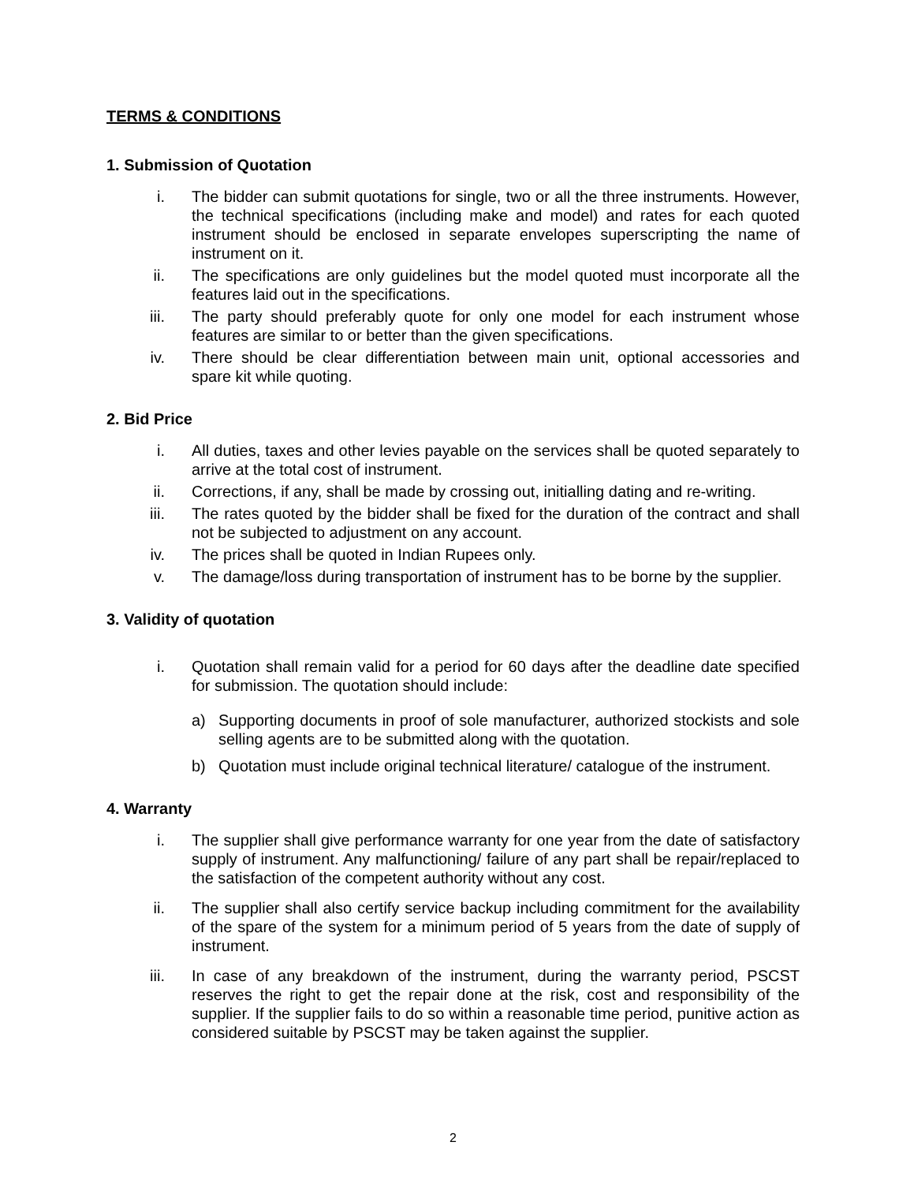TERMS & CONDITIONS
1. Submission of Quotation
i. The bidder can submit quotations for single, two or all the three instruments. However, the technical specifications (including make and model) and rates for each quoted instrument should be enclosed in separate envelopes superscripting the name of instrument on it.
ii. The specifications are only guidelines but the model quoted must incorporate all the features laid out in the specifications.
iii. The party should preferably quote for only one model for each instrument whose features are similar to or better than the given specifications.
iv. There should be clear differentiation between main unit, optional accessories and spare kit while quoting.
2. Bid Price
i. All duties, taxes and other levies payable on the services shall be quoted separately to arrive at the total cost of instrument.
ii. Corrections, if any, shall be made by crossing out, initialling dating and re-writing.
iii. The rates quoted by the bidder shall be fixed for the duration of the contract and shall not be subjected to adjustment on any account.
iv. The prices shall be quoted in Indian Rupees only.
v. The damage/loss during transportation of instrument has to be borne by the supplier.
3. Validity of quotation
i. Quotation shall remain valid for a period for 60 days after the deadline date specified for submission. The quotation should include:
a) Supporting documents in proof of sole manufacturer, authorized stockists and sole selling agents are to be submitted along with the quotation.
b) Quotation must include original technical literature/ catalogue of the instrument.
4. Warranty
i. The supplier shall give performance warranty for one year from the date of satisfactory supply of instrument. Any malfunctioning/ failure of any part shall be repair/replaced to the satisfaction of the competent authority without any cost.
ii. The supplier shall also certify service backup including commitment for the availability of the spare of the system for a minimum period of 5 years from the date of supply of instrument.
iii. In case of any breakdown of the instrument, during the warranty period, PSCST reserves the right to get the repair done at the risk, cost and responsibility of the supplier. If the supplier fails to do so within a reasonable time period, punitive action as considered suitable by PSCST may be taken against the supplier.
2